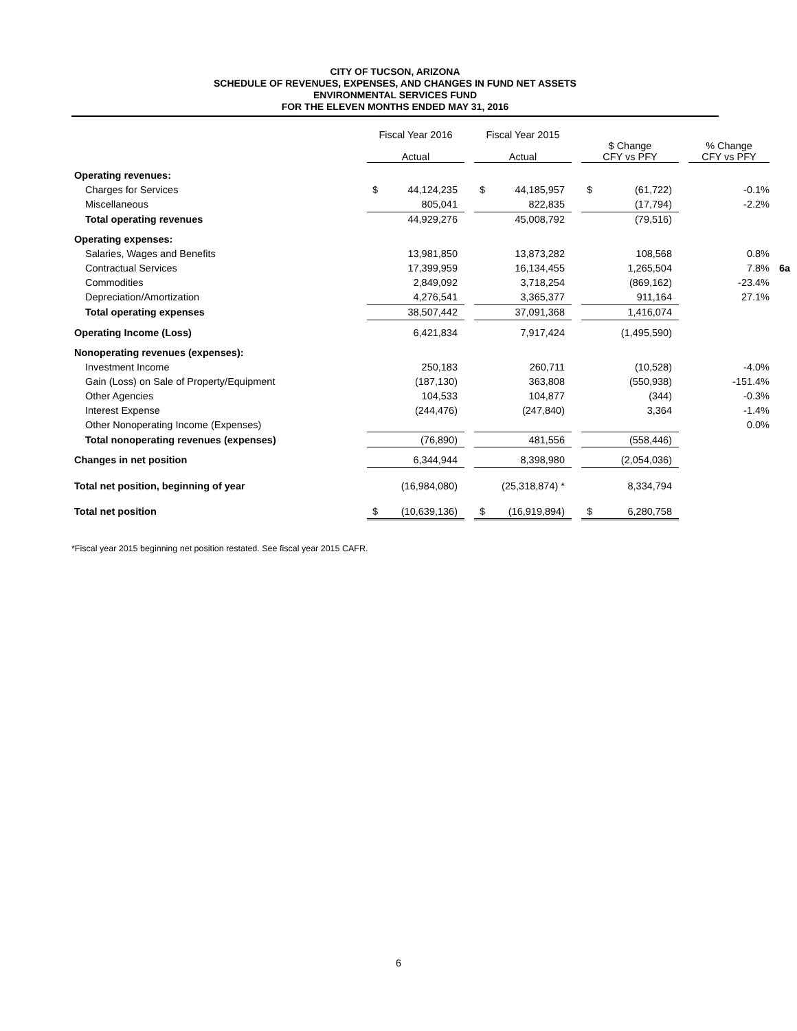CITY OF TUCSON, ARIZONA
SCHEDULE OF REVENUES, EXPENSES, AND CHANGES IN FUND NET ASSETS
ENVIRONMENTAL SERVICES FUND
FOR THE ELEVEN MONTHS ENDED MAY 31, 2016
| | Fiscal Year 2016 Actual | | | Fiscal Year 2015 Actual | | | $ Change CFY vs PFY | | | % Change CFY vs PFY | |
| --- | --- | --- | --- | --- | --- | --- | --- | --- | --- | --- | --- |
| Operating revenues: | | | | | | | | | | | |
| Charges for Services | $ | 44,124,235 | | $ | 44,185,957 | | $ | (61,722) | | -0.1% | |
| Miscellaneous | | 805,041 | | | 822,835 | | | (17,794) | | -2.2% | |
| Total operating revenues | | 44,929,276 | | | 45,008,792 | | | (79,516) | | | |
| Operating expenses: | | | | | | | | | | | |
| Salaries, Wages and Benefits | | 13,981,850 | | | 13,873,282 | | | 108,568 | | 0.8% | |
| Contractual Services | | 17,399,959 | | | 16,134,455 | | | 1,265,504 | | 7.8% | 6a |
| Commodities | | 2,849,092 | | | 3,718,254 | | | (869,162) | | -23.4% | |
| Depreciation/Amortization | | 4,276,541 | | | 3,365,377 | | | 911,164 | | 27.1% | |
| Total operating expenses | | 38,507,442 | | | 37,091,368 | | | 1,416,074 | | | |
| Operating Income (Loss) | | 6,421,834 | | | 7,917,424 | | | (1,495,590) | | | |
| Nonoperating revenues (expenses): | | | | | | | | | | | |
| Investment Income | | 250,183 | | | 260,711 | | | (10,528) | | -4.0% | |
| Gain (Loss) on Sale of Property/Equipment | | (187,130) | | | 363,808 | | | (550,938) | | -151.4% | |
| Other Agencies | | 104,533 | | | 104,877 | | | (344) | | -0.3% | |
| Interest Expense | | (244,476) | | | (247,840) | | | 3,364 | | -1.4% | |
| Other Nonoperating Income (Expenses) | | | | | | | | | | 0.0% | |
| Total nonoperating revenues (expenses) | | (76,890) | | | 481,556 | | | (558,446) | | | |
| Changes in net position | | 6,344,944 | | | 8,398,980 | | | (2,054,036) | | | |
| Total net position, beginning of year | | (16,984,080) | | | (25,318,874) * | | | 8,334,794 | | | |
| Total net position | $ | (10,639,136) | | $ | (16,919,894) | | $ | 6,280,758 | | | |
*Fiscal year 2015 beginning net position restated. See fiscal year 2015 CAFR.
6